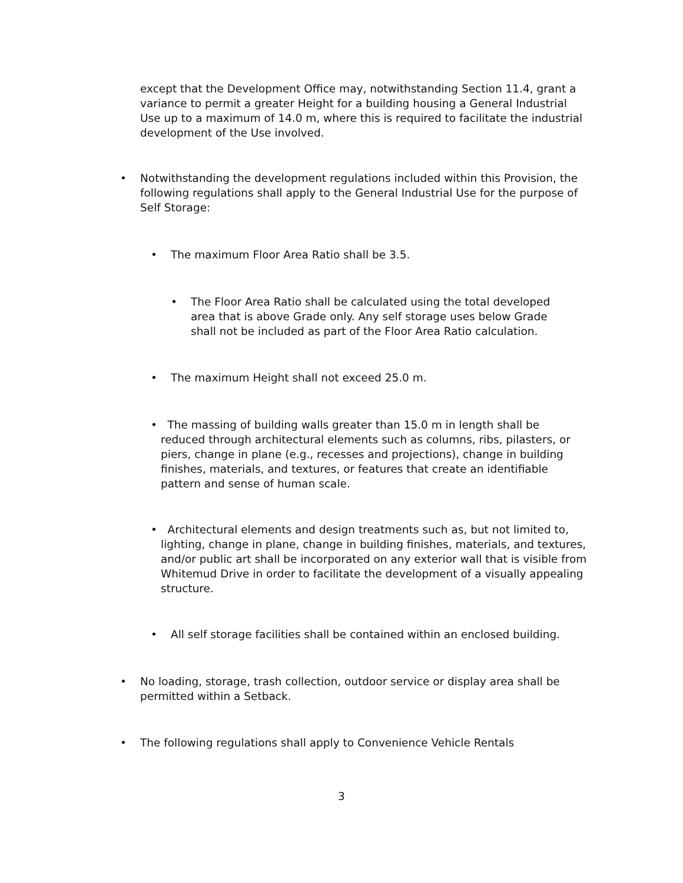except that the Development Office may, notwithstanding Section 11.4, grant a variance to permit a greater Height for a building housing a General Industrial Use up to a maximum of 14.0 m, where this is required to facilitate the industrial development of the Use involved.
• Notwithstanding the development regulations included within this Provision, the following regulations shall apply to the General Industrial Use for the purpose of Self Storage:
• The maximum Floor Area Ratio shall be 3.5.
• The Floor Area Ratio shall be calculated using the total developed area that is above Grade only. Any self storage uses below Grade shall not be included as part of the Floor Area Ratio calculation.
• The maximum Height shall not exceed 25.0 m.
• The massing of building walls greater than 15.0 m in length shall be reduced through architectural elements such as columns, ribs, pilasters, or piers, change in plane (e.g., recesses and projections), change in building finishes, materials, and textures, or features that create an identifiable pattern and sense of human scale.
• Architectural elements and design treatments such as, but not limited to, lighting, change in plane, change in building finishes, materials, and textures, and/or public art shall be incorporated on any exterior wall that is visible from Whitemud Drive in order to facilitate the development of a visually appealing structure.
• All self storage facilities shall be contained within an enclosed building.
• No loading, storage, trash collection, outdoor service or display area shall be permitted within a Setback.
• The following regulations shall apply to Convenience Vehicle Rentals
3